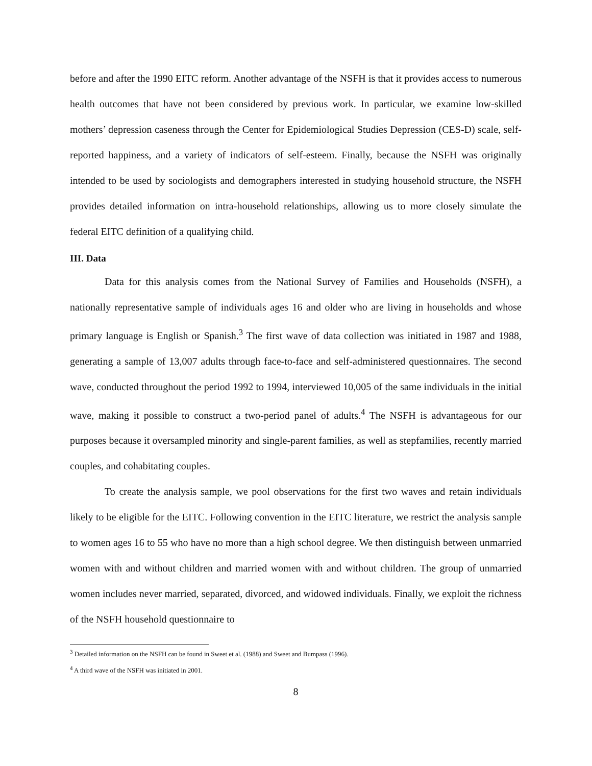before and after the 1990 EITC reform. Another advantage of the NSFH is that it provides access to numerous health outcomes that have not been considered by previous work. In particular, we examine low-skilled mothers’ depression caseness through the Center for Epidemiological Studies Depression (CES-D) scale, self-reported happiness, and a variety of indicators of self-esteem. Finally, because the NSFH was originally intended to be used by sociologists and demographers interested in studying household structure, the NSFH provides detailed information on intra-household relationships, allowing us to more closely simulate the federal EITC definition of a qualifying child.
III. Data
Data for this analysis comes from the National Survey of Families and Households (NSFH), a nationally representative sample of individuals ages 16 and older who are living in households and whose primary language is English or Spanish.<sup>3</sup> The first wave of data collection was initiated in 1987 and 1988, generating a sample of 13,007 adults through face-to-face and self-administered questionnaires. The second wave, conducted throughout the period 1992 to 1994, interviewed 10,005 of the same individuals in the initial wave, making it possible to construct a two-period panel of adults.<sup>4</sup> The NSFH is advantageous for our purposes because it oversampled minority and single-parent families, as well as stepfamilies, recently married couples, and cohabitating couples.
To create the analysis sample, we pool observations for the first two waves and retain individuals likely to be eligible for the EITC. Following convention in the EITC literature, we restrict the analysis sample to women ages 16 to 55 who have no more than a high school degree. We then distinguish between unmarried women with and without children and married women with and without children. The group of unmarried women includes never married, separated, divorced, and widowed individuals. Finally, we exploit the richness of the NSFH household questionnaire to
<sup>3</sup> Detailed information on the NSFH can be found in Sweet et al. (1988) and Sweet and Bumpass (1996).
<sup>4</sup> A third wave of the NSFH was initiated in 2001.
8